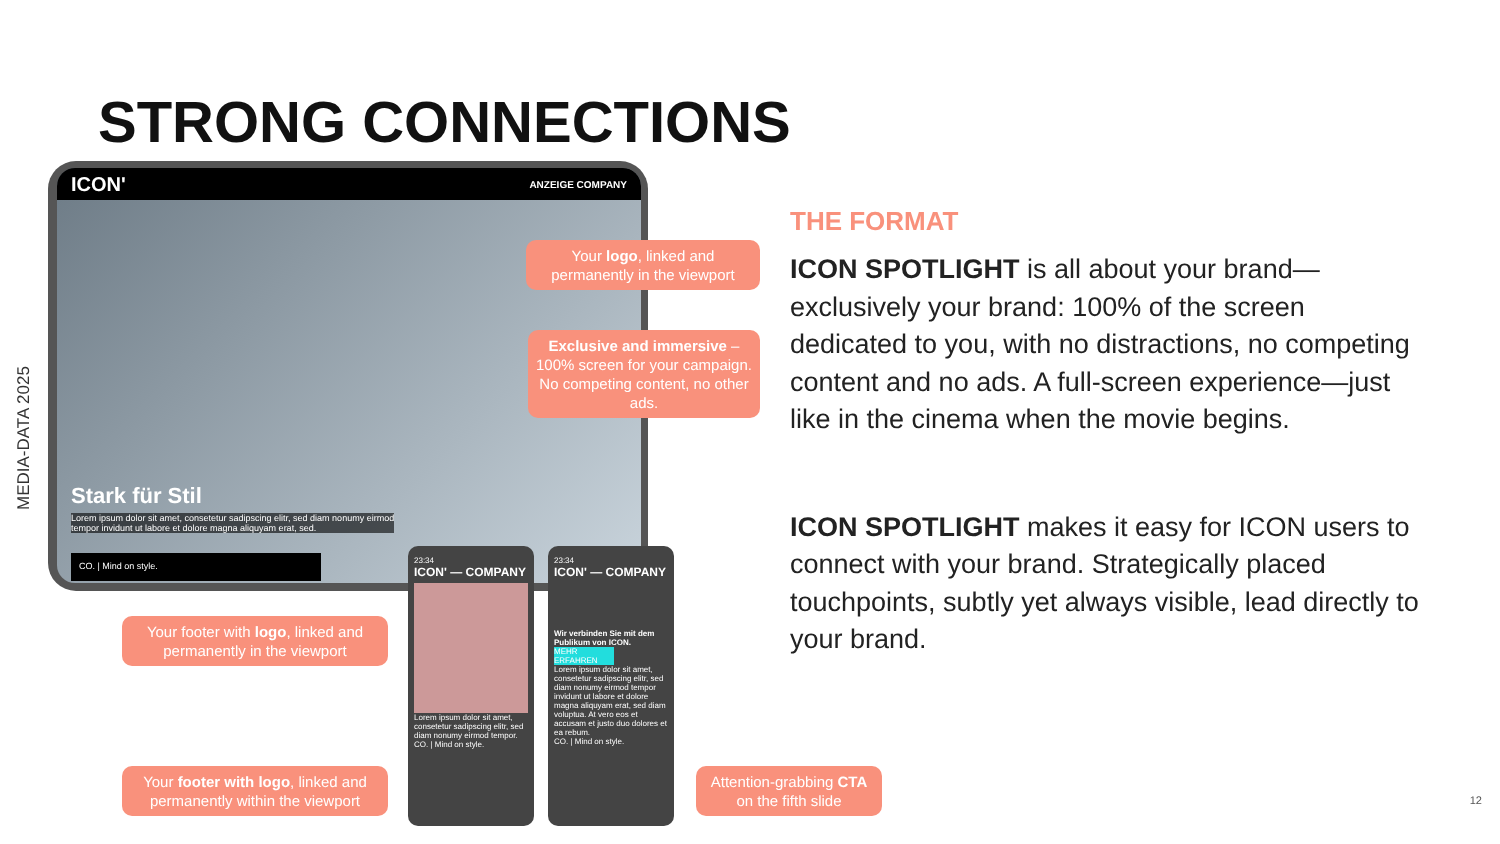MEDIA-DATA 2025
STRONG CONNECTIONS
ICON' ANZEIGE COMPANY
Stark für Stil
Lorem ipsum dolor sit amet, consetetur sadipscing elitr, sed diam nonumy eirmod
tempor invidunt ut labore et dolore magna aliquyam erat, sed.
CO. | Mind on style.
23:34
ICON' — COMPANY
Lorem ipsum dolor sit amet, consetetur sadipscing elitr, sed diam nonumy eirmod tempor.
CO. | Mind on style.
23:34
ICON' — COMPANY
Wir verbinden Sie mit dem Publikum von ICON.
MEHR ERFAHREN
Lorem ipsum dolor sit amet, consetetur sadipscing elitr, sed diam nonumy eirmod tempor invidunt ut labore et dolore magna aliquyam erat, sed diam voluptua. At vero eos et accusam et justo duo dolores et ea rebum.
CO. | Mind on style.
Your logo, linked and permanently in the viewport
Exclusive and immersive – 100% screen for your campaign. No competing content, no other ads.
Your footer with logo, linked and permanently in the viewport
Your footer with logo, linked and permanently within the viewport
Attention-grabbing CTA on the fifth slide
THE FORMAT
ICON SPOTLIGHT is all about your brand—exclusively your brand: 100% of the screen dedicated to you, with no distractions, no competing content and no ads. A full-screen experience—just like in the cinema when the movie begins.
ICON SPOTLIGHT makes it easy for ICON users to connect with your brand. Strategically placed touchpoints, subtly yet always visible, lead directly to your brand.
12